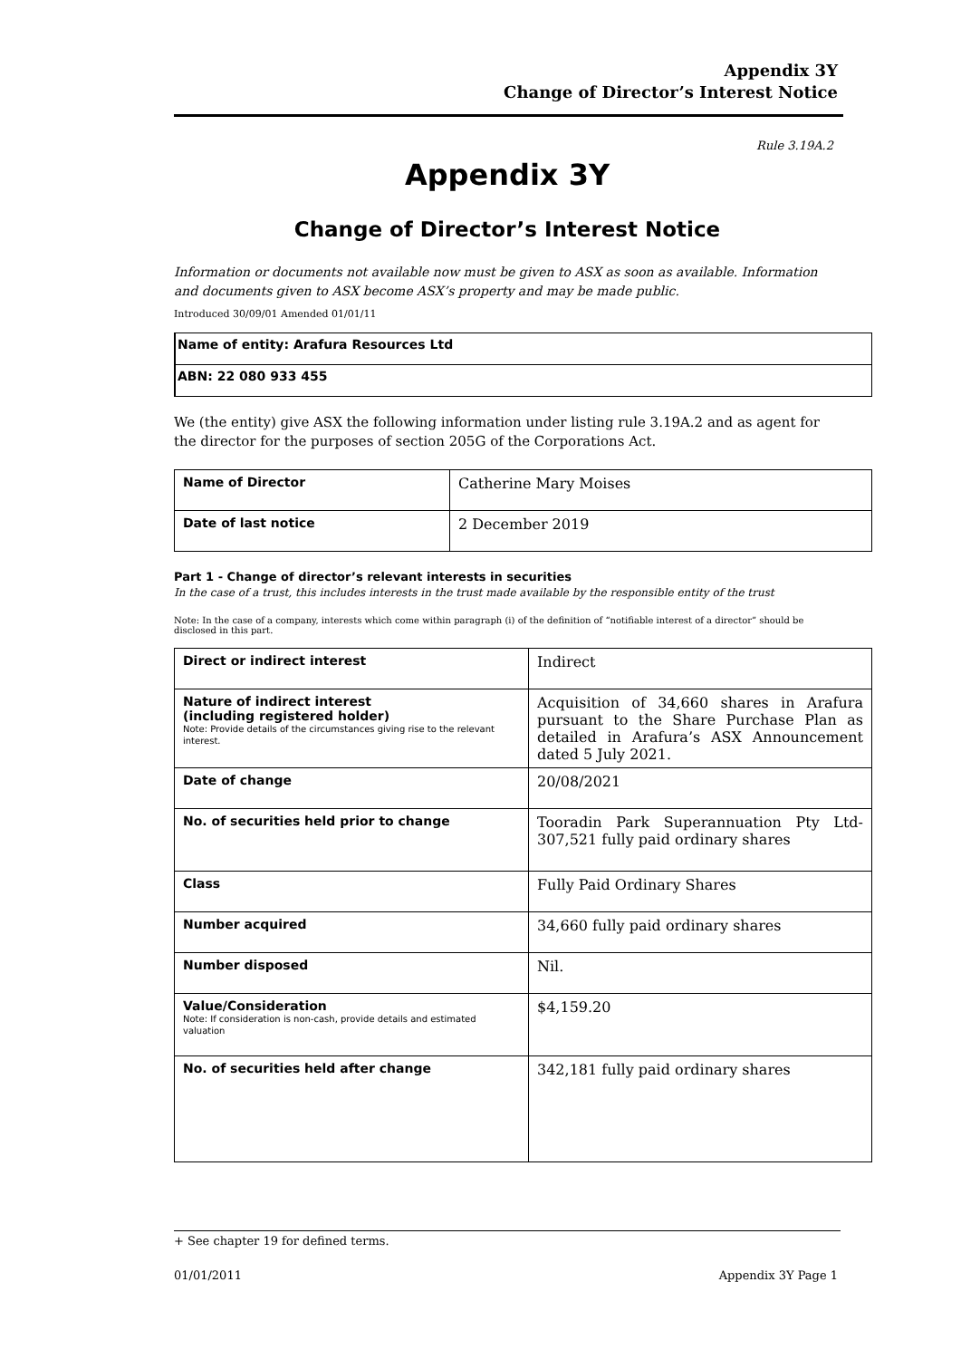Appendix 3Y
Change of Director’s Interest Notice
Rule 3.19A.2
Appendix 3Y
Change of Director’s Interest Notice
Information or documents not available now must be given to ASX as soon as available. Information and documents given to ASX become ASX’s property and may be made public.
Introduced 30/09/01 Amended 01/01/11
| Name of entity: Arafura Resources Ltd |
| ABN: 22 080 933 455 |
We (the entity) give ASX the following information under listing rule 3.19A.2 and as agent for the director for the purposes of section 205G of the Corporations Act.
| Name of Director | Catherine Mary Moises |
| Date of last notice | 2 December 2019 |
Part 1 - Change of director’s relevant interests in securities
In the case of a trust, this includes interests in the trust made available by the responsible entity of the trust
Note: In the case of a company, interests which come within paragraph (i) of the definition of “notifiable interest of a director” should be disclosed in this part.
| Direct or indirect interest | Indirect |
| Nature of indirect interest (including registered holder) Note: Provide details of the circumstances giving rise to the relevant interest. | Acquisition of 34,660 shares in Arafura pursuant to the Share Purchase Plan as detailed in Arafura’s ASX Announcement dated 5 July 2021. |
| Date of change | 20/08/2021 |
| No. of securities held prior to change | Tooradin Park Superannuation Pty Ltd-307,521 fully paid ordinary shares |
| Class | Fully Paid Ordinary Shares |
| Number acquired | 34,660 fully paid ordinary shares |
| Number disposed | Nil. |
| Value/Consideration Note: If consideration is non-cash, provide details and estimated valuation | $4,159.20 |
| No. of securities held after change | 342,181 fully paid ordinary shares |
+ See chapter 19 for defined terms.
01/01/2011 Appendix 3Y Page 1